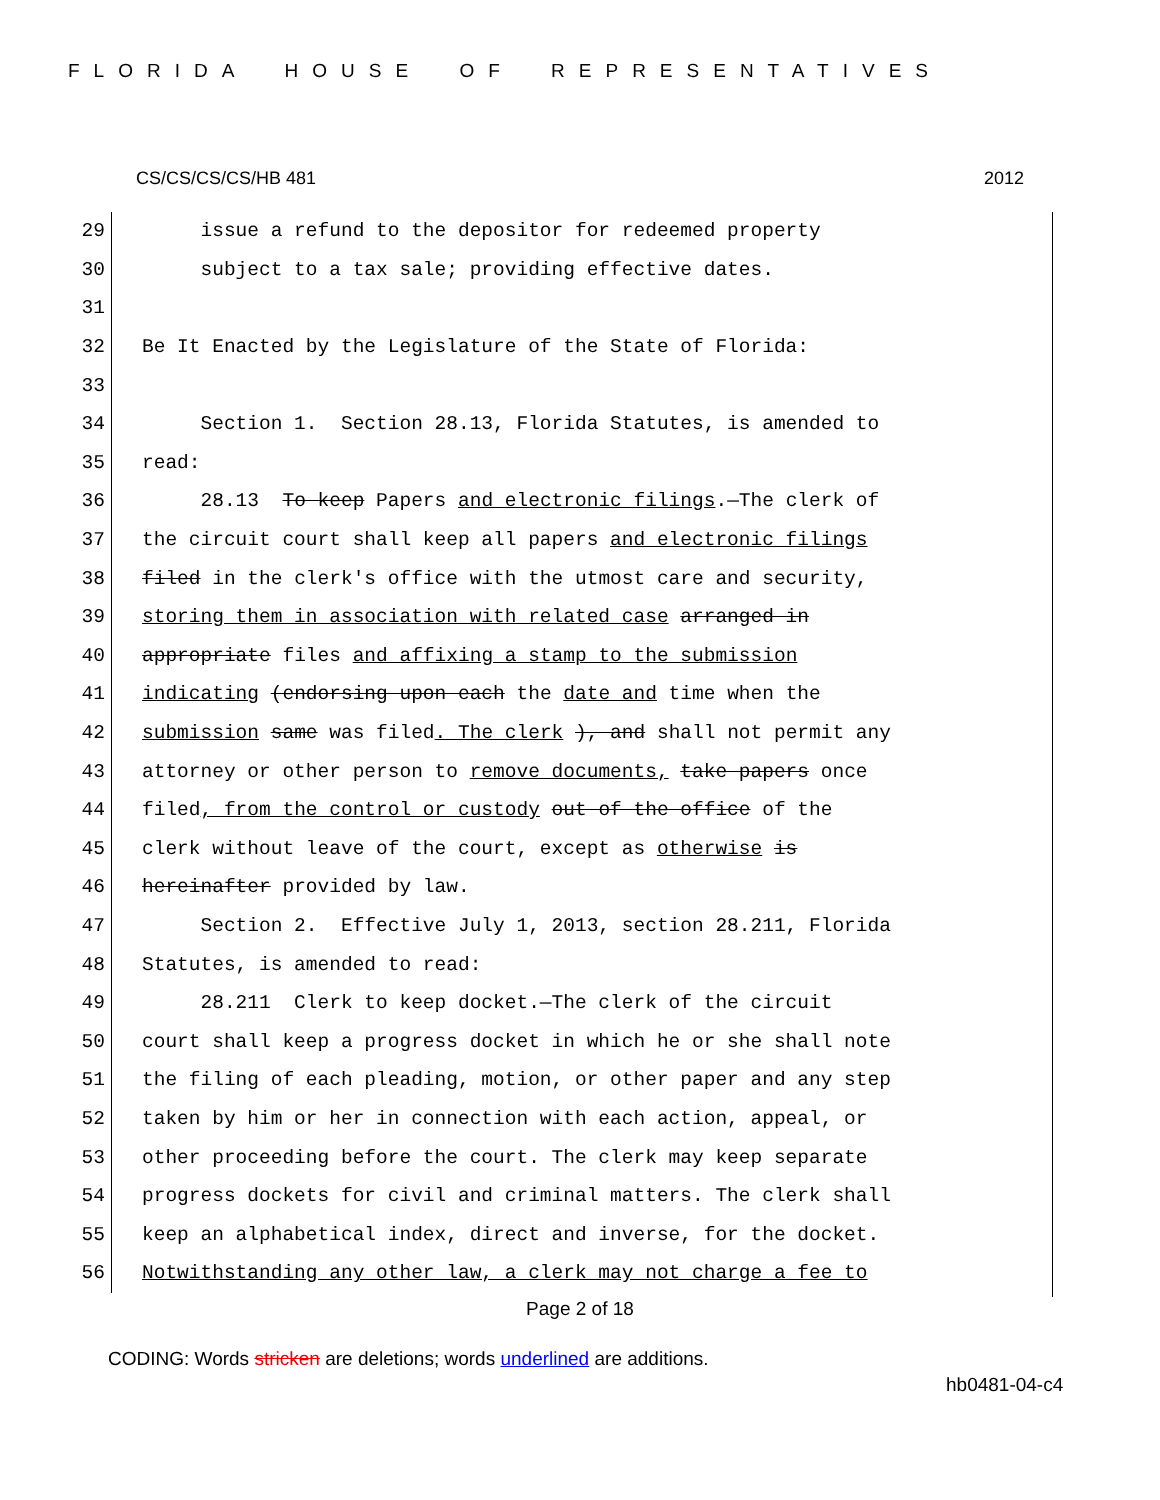FLORIDA HOUSE OF REPRESENTATIVES
CS/CS/CS/CS/HB 481 2012
29 issue a refund to the depositor for redeemed property
30 subject to a tax sale; providing effective dates.
31
32 Be It Enacted by the Legislature of the State of Florida:
33
34 Section 1. Section 28.13, Florida Statutes, is amended to
35 read:
36 28.13 To keep Papers and electronic filings.—The clerk of
37 the circuit court shall keep all papers and electronic filings
38 filed in the clerk's office with the utmost care and security,
39 storing them in association with related case arranged in
40 appropriate files and affixing a stamp to the submission
41 indicating (endorsing upon each the date and time when the
42 submission same was filed. The clerk ), and shall not permit any
43 attorney or other person to remove documents, take papers once
44 filed, from the control or custody out of the office of the
45 clerk without leave of the court, except as otherwise is
46 hereinafter provided by law.
47 Section 2. Effective July 1, 2013, section 28.211, Florida
48 Statutes, is amended to read:
49 28.211 Clerk to keep docket.—The clerk of the circuit
50 court shall keep a progress docket in which he or she shall note
51 the filing of each pleading, motion, or other paper and any step
52 taken by him or her in connection with each action, appeal, or
53 other proceeding before the court. The clerk may keep separate
54 progress dockets for civil and criminal matters. The clerk shall
55 keep an alphabetical index, direct and inverse, for the docket.
56 Notwithstanding any other law, a clerk may not charge a fee to
Page 2 of 18
CODING: Words stricken are deletions; words underlined are additions.
hb0481-04-c4